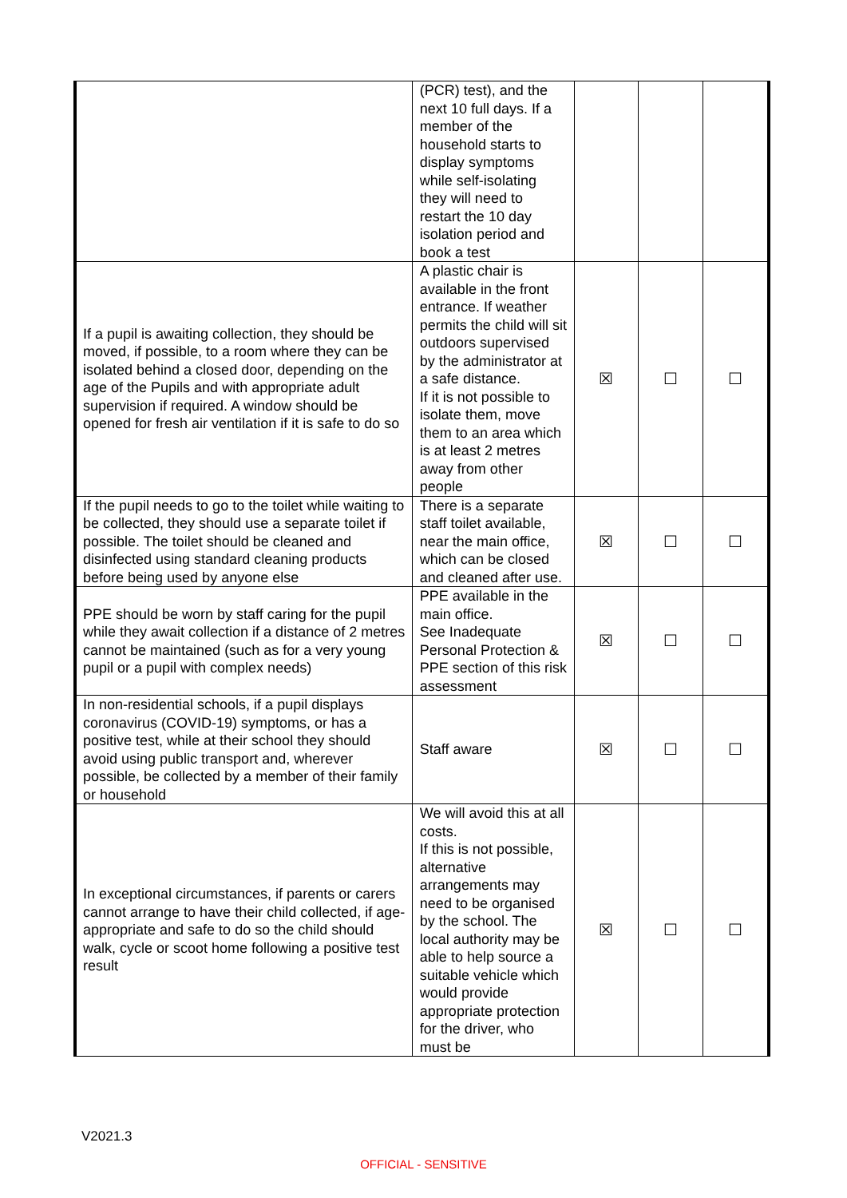| | (PCR) test), and the next 10 full days. If a member of the household starts to display symptoms while self-isolating they will need to restart the 10 day isolation period and book a test | | | |
| If a pupil is awaiting collection, they should be moved, if possible, to a room where they can be isolated behind a closed door, depending on the age of the Pupils and with appropriate adult supervision if required. A window should be opened for fresh air ventilation if it is safe to do so | A plastic chair is available in the front entrance. If weather permits the child will sit outdoors supervised by the administrator at a safe distance. If it is not possible to isolate them, move them to an area which is at least 2 metres away from other people | ☒ | ☐ | ☐ |
| If the pupil needs to go to the toilet while waiting to be collected, they should use a separate toilet if possible. The toilet should be cleaned and disinfected using standard cleaning products before being used by anyone else | There is a separate staff toilet available, near the main office, which can be closed and cleaned after use. | ☒ | ☐ | ☐ |
| PPE should be worn by staff caring for the pupil while they await collection if a distance of 2 metres cannot be maintained (such as for a very young pupil or a pupil with complex needs) | PPE available in the main office. See Inadequate Personal Protection & PPE section of this risk assessment | ☒ | ☐ | ☐ |
| In non-residential schools, if a pupil displays coronavirus (COVID-19) symptoms, or has a positive test, while at their school they should avoid using public transport and, wherever possible, be collected by a member of their family or household | Staff aware | ☒ | ☐ | ☐ |
| In exceptional circumstances, if parents or carers cannot arrange to have their child collected, if age-appropriate and safe to do so the child should walk, cycle or scoot home following a positive test result | We will avoid this at all costs. If this is not possible, alternative arrangements may need to be organised by the school. The local authority may be able to help source a suitable vehicle which would provide appropriate protection for the driver, who must be | ☒ | ☐ | ☐ |
V2021.3
OFFICIAL - SENSITIVE